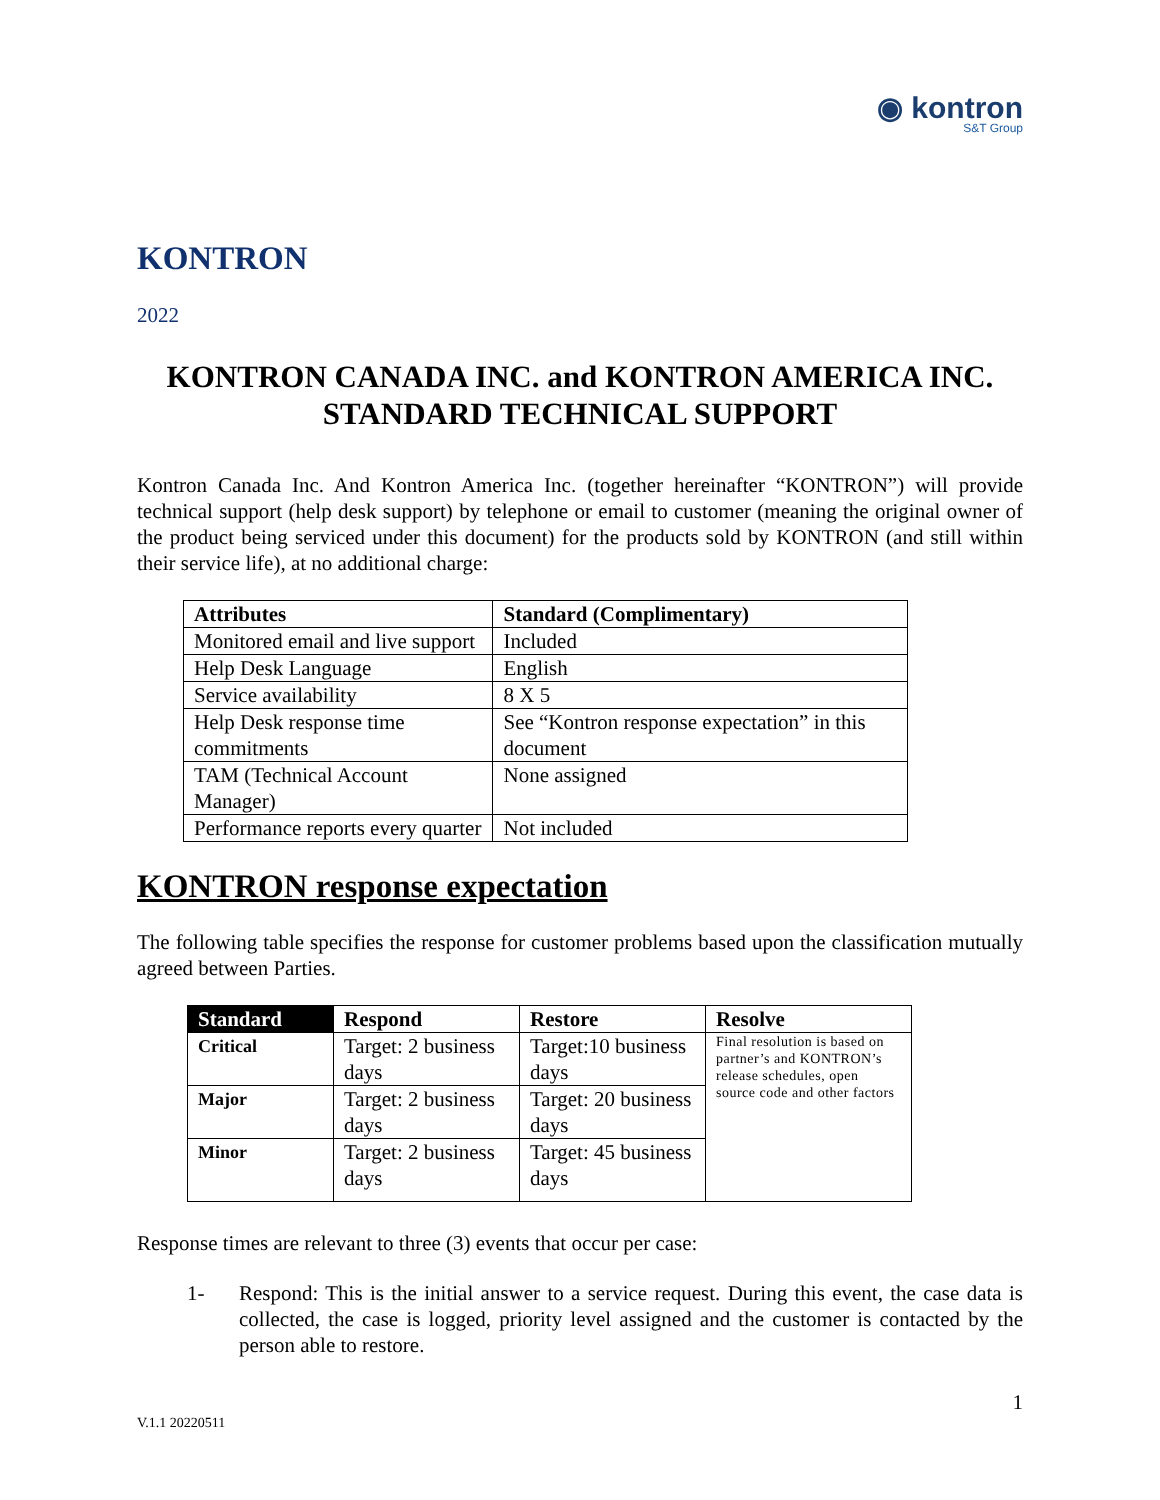◉ kontron
S&T Group
KONTRON
2022
KONTRON CANADA INC. and KONTRON AMERICA INC.
STANDARD TECHNICAL SUPPORT
Kontron Canada Inc. And Kontron America Inc. (together hereinafter “KONTRON”) will provide technical support (help desk support) by telephone or email to customer (meaning the original owner of the product being serviced under this document) for the products sold by KONTRON (and still within their service life), at no additional charge:
| Attributes | Standard (Complimentary) |
| --- | --- |
| Monitored email and live support | Included |
| Help Desk Language | English |
| Service availability | 8 X 5 |
| Help Desk response time commitments | See “Kontron response expectation” in this document |
| TAM (Technical Account Manager) | None assigned |
| Performance reports every quarter | Not included |
KONTRON response expectation
The following table specifies the response for customer problems based upon the classification mutually agreed between Parties.
| Standard | Respond | Restore | Resolve |
| --- | --- | --- | --- |
| Critical | Target: 2 business days | Target:10 business days | Final resolution is based on partner’s and KONTRON’s release schedules, open source code and other factors |
| Major | Target: 2 business days | Target: 20 business days | |
| Minor | Target: 2 business days | Target: 45 business days | |
Response times are relevant to three (3) events that occur per case:
1- Respond: This is the initial answer to a service request. During this event, the case data is collected, the case is logged, priority level assigned and the customer is contacted by the person able to restore.
1
V.1.1 20220511